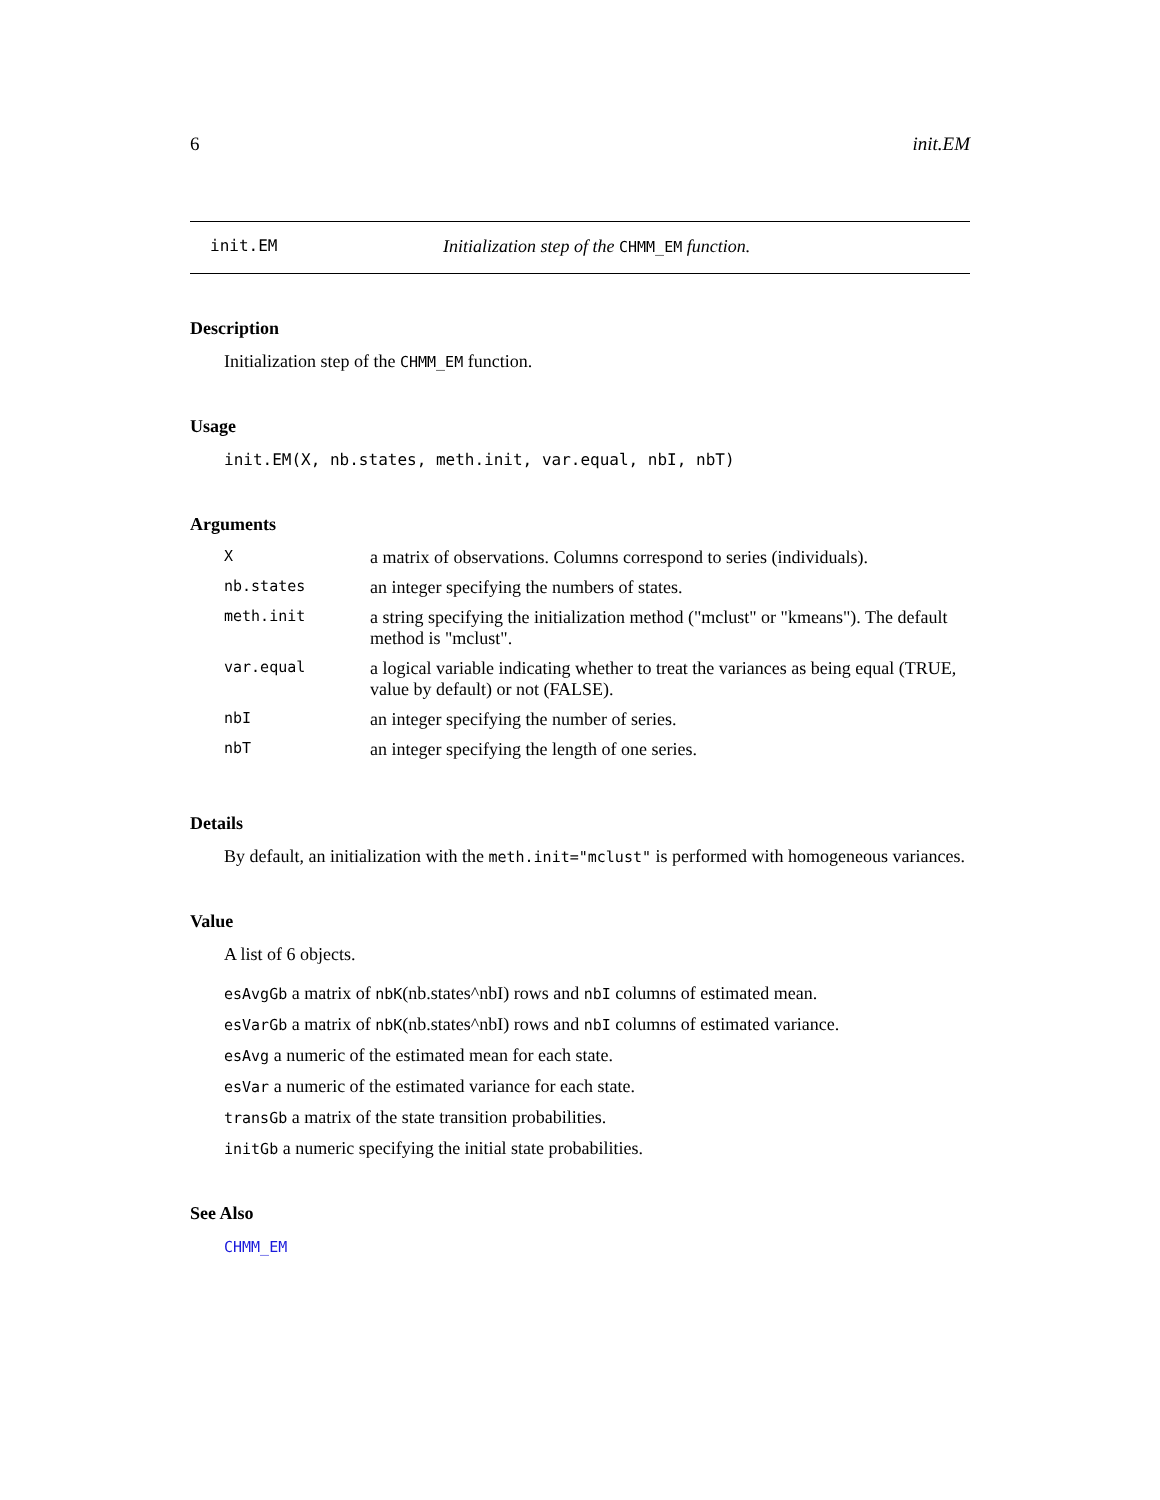6 init.EM
init.EM Initialization step of the CHMM_EM function.
Description
Initialization step of the CHMM_EM function.
Usage
init.EM(X, nb.states, meth.init, var.equal, nbI, nbT)
Arguments
| X | a matrix of observations. Columns correspond to series (individuals). |
| nb.states | an integer specifying the numbers of states. |
| meth.init | a string specifying the initialization method ("mclust" or "kmeans"). The default method is "mclust". |
| var.equal | a logical variable indicating whether to treat the variances as being equal (TRUE, value by default) or not (FALSE). |
| nbI | an integer specifying the number of series. |
| nbT | an integer specifying the length of one series. |
Details
By default, an initialization with the meth.init="mclust" is performed with homogeneous variances.
Value
A list of 6 objects.
esAvgGb a matrix of nbK(nb.states^nbI) rows and nbI columns of estimated mean.
esVarGb a matrix of nbK(nb.states^nbI) rows and nbI columns of estimated variance.
esAvg a numeric of the estimated mean for each state.
esVar a numeric of the estimated variance for each state.
transGb a matrix of the state transition probabilities.
initGb a numeric specifying the initial state probabilities.
See Also
CHMM_EM